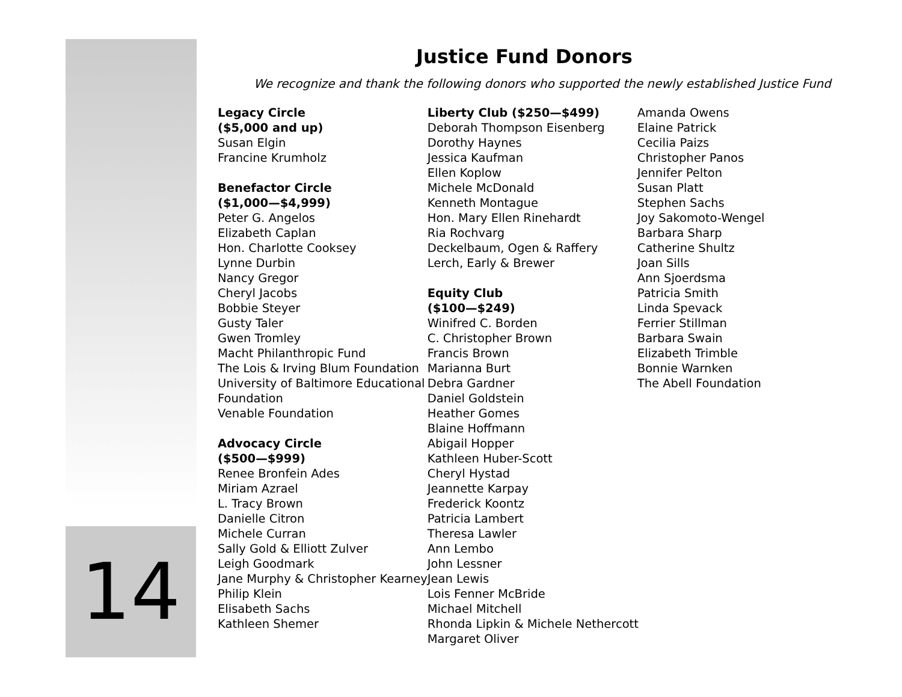Justice Fund Donors
We recognize and thank the following donors who supported the newly established Justice Fund
Legacy Circle
($5,000 and up)
Susan Elgin
Francine Krumholz
Benefactor Circle
($1,000—$4,999)
Peter G. Angelos
Elizabeth Caplan
Hon. Charlotte Cooksey
Lynne Durbin
Nancy Gregor
Cheryl Jacobs
Bobbie Steyer
Gusty Taler
Gwen Tromley
Macht Philanthropic Fund
The Lois & Irving Blum Foundation
University of Baltimore Educational
Foundation
Venable Foundation
Advocacy Circle
($500—$999)
Renee Bronfein Ades
Miriam Azrael
L. Tracy Brown
Danielle Citron
Michele Curran
Sally Gold & Elliott Zulver
Leigh Goodmark
Jane Murphy & Christopher Kearney
Philip Klein
Elisabeth Sachs
Kathleen Shemer
Liberty Club ($250—$499)
Deborah Thompson Eisenberg
Dorothy Haynes
Jessica Kaufman
Ellen Koplow
Michele McDonald
Kenneth Montague
Hon. Mary Ellen Rinehardt
Ria Rochvarg
Deckelbaum, Ogen & Raffery
Lerch, Early & Brewer
Equity Club
($100—$249)
Winifred C. Borden
C. Christopher Brown
Francis Brown
Marianna Burt
Debra Gardner
Daniel Goldstein
Heather Gomes
Blaine Hoffmann
Abigail Hopper
Kathleen Huber-Scott
Cheryl Hystad
Jeannette Karpay
Frederick Koontz
Patricia Lambert
Theresa Lawler
Ann Lembo
John Lessner
Jean Lewis
Lois Fenner McBride
Michael Mitchell
Rhonda Lipkin & Michele Nethercott
Margaret Oliver
Amanda Owens
Elaine Patrick
Cecilia Paizs
Christopher Panos
Jennifer Pelton
Susan Platt
Stephen Sachs
Joy Sakomoto-Wengel
Barbara Sharp
Catherine Shultz
Joan Sills
Ann Sjoerdsma
Patricia Smith
Linda Spevack
Ferrier Stillman
Barbara Swain
Elizabeth Trimble
Bonnie Warnken
The Abell Foundation
14